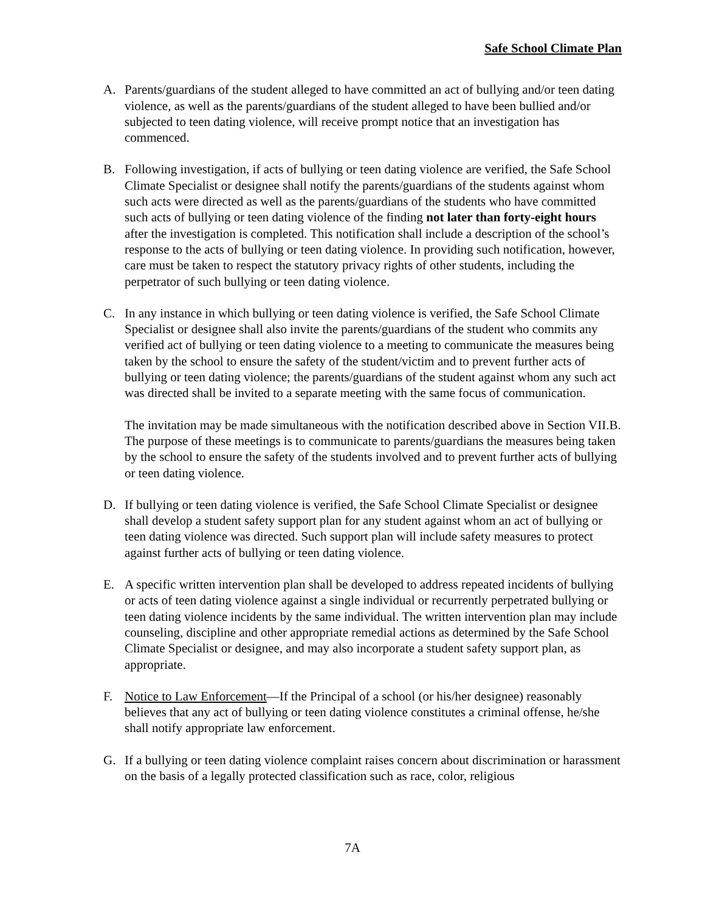Safe School Climate Plan
A. Parents/guardians of the student alleged to have committed an act of bullying and/or teen dating violence, as well as the parents/guardians of the student alleged to have been bullied and/or subjected to teen dating violence, will receive prompt notice that an investigation has commenced.
B. Following investigation, if acts of bullying or teen dating violence are verified, the Safe School Climate Specialist or designee shall notify the parents/guardians of the students against whom such acts were directed as well as the parents/guardians of the students who have committed such acts of bullying or teen dating violence of the finding not later than forty-eight hours after the investigation is completed. This notification shall include a description of the school’s response to the acts of bullying or teen dating violence. In providing such notification, however, care must be taken to respect the statutory privacy rights of other students, including the perpetrator of such bullying or teen dating violence.
C. In any instance in which bullying or teen dating violence is verified, the Safe School Climate Specialist or designee shall also invite the parents/guardians of the student who commits any verified act of bullying or teen dating violence to a meeting to communicate the measures being taken by the school to ensure the safety of the student/victim and to prevent further acts of bullying or teen dating violence; the parents/guardians of the student against whom any such act was directed shall be invited to a separate meeting with the same focus of communication.
The invitation may be made simultaneous with the notification described above in Section VII.B. The purpose of these meetings is to communicate to parents/guardians the measures being taken by the school to ensure the safety of the students involved and to prevent further acts of bullying or teen dating violence.
D. If bullying or teen dating violence is verified, the Safe School Climate Specialist or designee shall develop a student safety support plan for any student against whom an act of bullying or teen dating violence was directed. Such support plan will include safety measures to protect against further acts of bullying or teen dating violence.
E. A specific written intervention plan shall be developed to address repeated incidents of bullying or acts of teen dating violence against a single individual or recurrently perpetrated bullying or teen dating violence incidents by the same individual. The written intervention plan may include counseling, discipline and other appropriate remedial actions as determined by the Safe School Climate Specialist or designee, and may also incorporate a student safety support plan, as appropriate.
F. Notice to Law Enforcement—If the Principal of a school (or his/her designee) reasonably believes that any act of bullying or teen dating violence constitutes a criminal offense, he/she shall notify appropriate law enforcement.
G. If a bullying or teen dating violence complaint raises concern about discrimination or harassment on the basis of a legally protected classification such as race, color, religious
7A